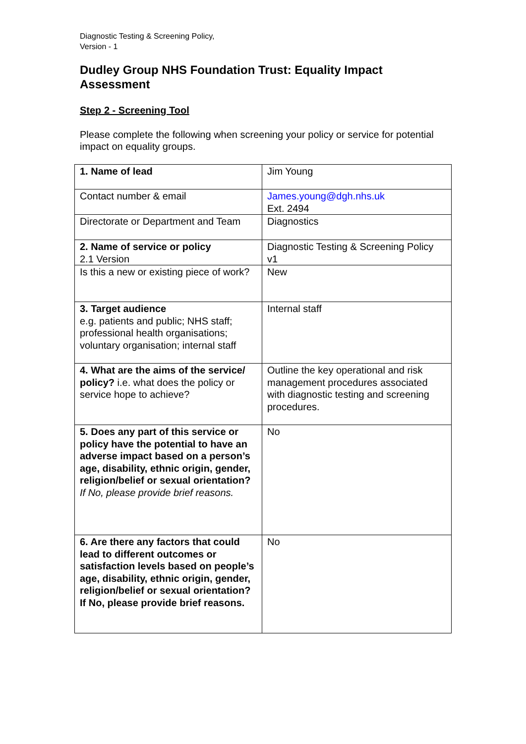Diagnostic Testing & Screening Policy,
Version - 1
Dudley Group NHS Foundation Trust: Equality Impact Assessment
Step 2 - Screening Tool
Please complete the following when screening your policy or service for potential impact on equality groups.
| 1. Name of lead | Jim Young |
| Contact number & email | James.young@dgh.nhs.uk Ext. 2494 |
| Directorate or Department and Team | Diagnostics |
| 2. Name of service or policy 2.1 Version | Diagnostic Testing & Screening Policy v1 |
| Is this a new or existing piece of work? | New |
| 3. Target audience e.g. patients and public; NHS staff; professional health organisations; voluntary organisation; internal staff | Internal staff |
| 4. What are the aims of the service/ policy? i.e. what does the policy or service hope to achieve? | Outline the key operational and risk management procedures associated with diagnostic testing and screening procedures. |
| 5. Does any part of this service or policy have the potential to have an adverse impact based on a person’s age, disability, ethnic origin, gender, religion/belief or sexual orientation? If No, please provide brief reasons. | No |
| 6. Are there any factors that could lead to different outcomes or satisfaction levels based on people’s age, disability, ethnic origin, gender, religion/belief or sexual orientation? If No, please provide brief reasons. | No |